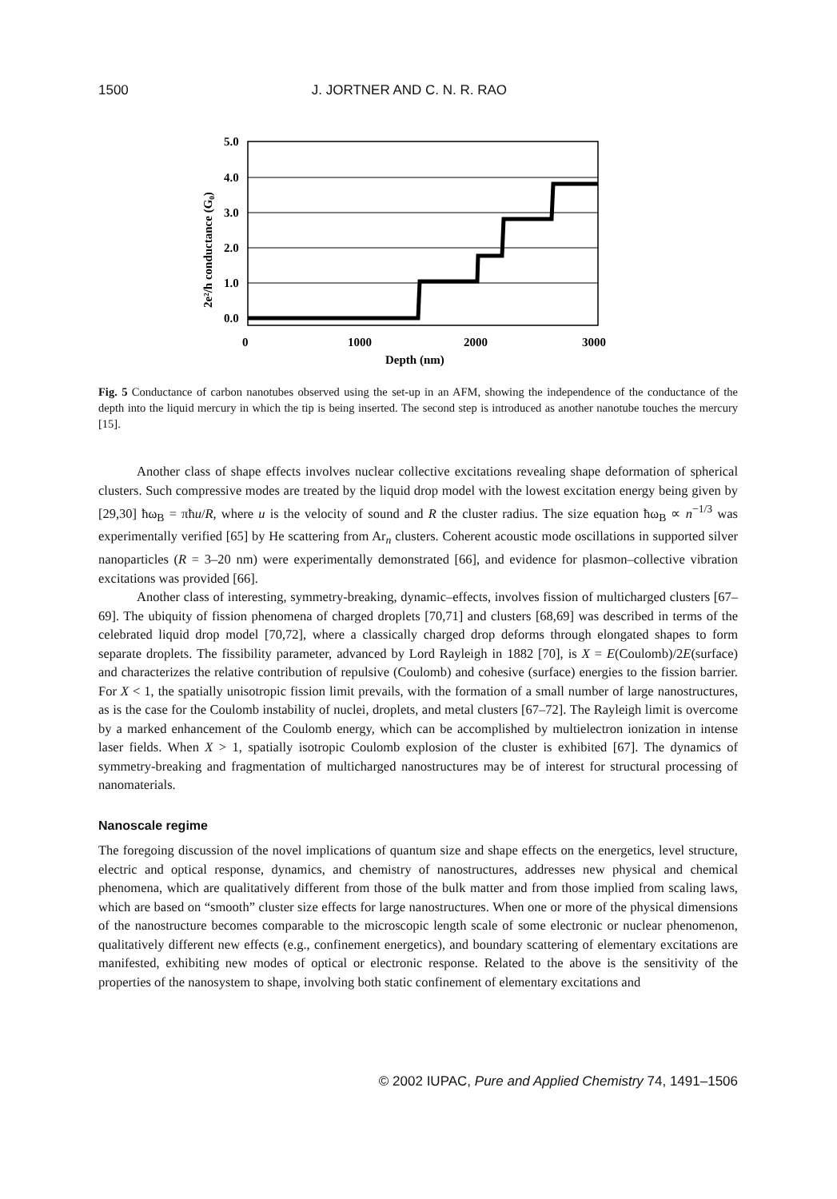1500 J. JORTNER AND C. N. R. RAO
5.0
4.0
3.0
2.0
1.0
0.0
0
1000
2000
3000
Depth (nm)
2e²/h conductance (G₀)
Fig. 5 Conductance of carbon nanotubes observed using the set-up in an AFM, showing the independence of the conductance of the depth into the liquid mercury in which the tip is being inserted. The second step is introduced as another nanotube touches the mercury [15].
Another class of shape effects involves nuclear collective excitations revealing shape deformation of spherical clusters. Such compressive modes are treated by the liquid drop model with the lowest excitation energy being given by [29,30] ħω<sub>B</sub> = πħu/R, where u is the velocity of sound and R the cluster radius. The size equation ħω<sub>B</sub> ∝ n<sup>−1/3</sup> was experimentally verified [65] by He scattering from Ar<sub>n</sub> clusters. Coherent acoustic mode oscillations in supported silver nanoparticles (R = 3–20 nm) were experimentally demonstrated [66], and evidence for plasmon–collective vibration excitations was provided [66].
Another class of interesting, symmetry-breaking, dynamic–effects, involves fission of multicharged clusters [67–69]. The ubiquity of fission phenomena of charged droplets [70,71] and clusters [68,69] was described in terms of the celebrated liquid drop model [70,72], where a classically charged drop deforms through elongated shapes to form separate droplets. The fissibility parameter, advanced by Lord Rayleigh in 1882 [70], is X = E(Coulomb)/2E(surface) and characterizes the relative contribution of repulsive (Coulomb) and cohesive (surface) energies to the fission barrier. For X < 1, the spatially unisotropic fission limit prevails, with the formation of a small number of large nanostructures, as is the case for the Coulomb instability of nuclei, droplets, and metal clusters [67–72]. The Rayleigh limit is overcome by a marked enhancement of the Coulomb energy, which can be accomplished by multielectron ionization in intense laser fields. When X > 1, spatially isotropic Coulomb explosion of the cluster is exhibited [67]. The dynamics of symmetry-breaking and fragmentation of multicharged nanostructures may be of interest for structural processing of nanomaterials.
Nanoscale regime
The foregoing discussion of the novel implications of quantum size and shape effects on the energetics, level structure, electric and optical response, dynamics, and chemistry of nanostructures, addresses new physical and chemical phenomena, which are qualitatively different from those of the bulk matter and from those implied from scaling laws, which are based on “smooth” cluster size effects for large nanostructures. When one or more of the physical dimensions of the nanostructure becomes comparable to the microscopic length scale of some electronic or nuclear phenomenon, qualitatively different new effects (e.g., confinement energetics), and boundary scattering of elementary excitations are manifested, exhibiting new modes of optical or electronic response. Related to the above is the sensitivity of the properties of the nanosystem to shape, involving both static confinement of elementary excitations and
© 2002 IUPAC, Pure and Applied Chemistry 74, 1491–1506